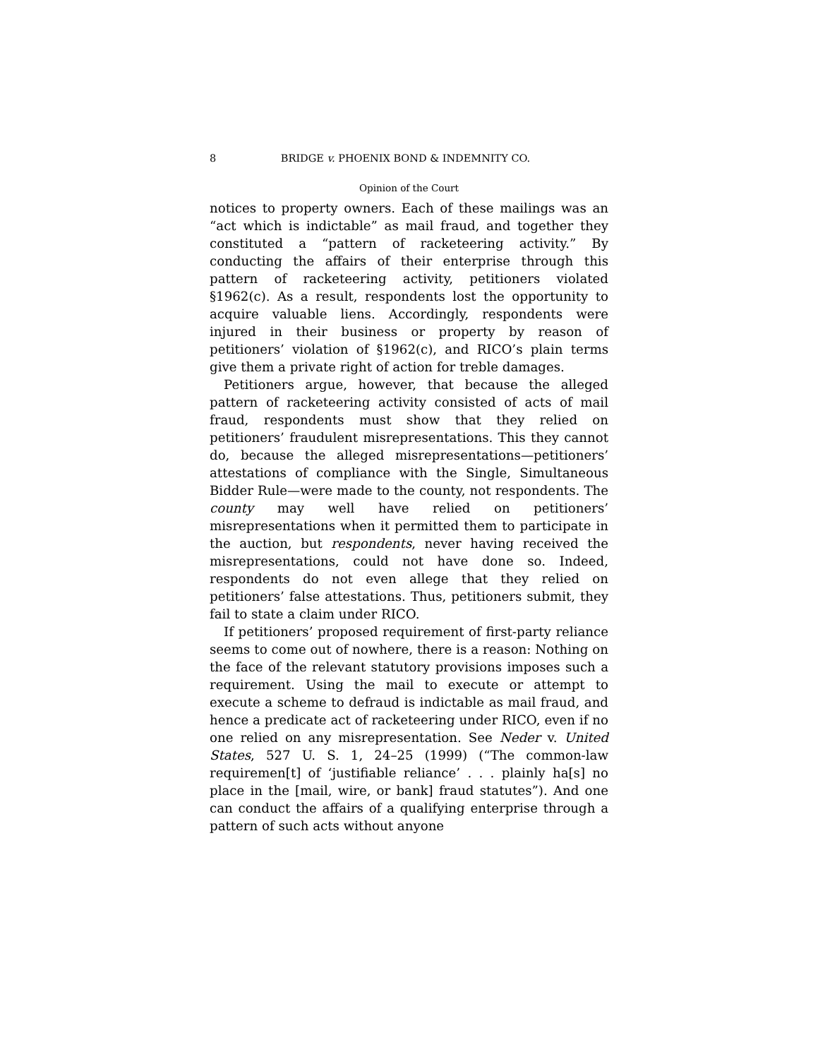8 BRIDGE v. PHOENIX BOND & INDEMNITY CO.
Opinion of the Court
notices to property owners. Each of these mailings was an “act which is indictable” as mail fraud, and together they constituted a “pattern of racketeering activity.” By conducting the affairs of their enterprise through this pattern of racketeering activity, petitioners violated §1962(c). As a result, respondents lost the opportunity to acquire valuable liens. Accordingly, respondents were injured in their business or property by reason of petitioners’ violation of §1962(c), and RICO’s plain terms give them a private right of action for treble damages.
Petitioners argue, however, that because the alleged pattern of racketeering activity consisted of acts of mail fraud, respondents must show that they relied on petitioners’ fraudulent misrepresentations. This they cannot do, because the alleged misrepresentations—petitioners’ attestations of compliance with the Single, Simultaneous Bidder Rule—were made to the county, not respondents. The county may well have relied on petitioners’ misrepresentations when it permitted them to participate in the auction, but respondents, never having received the misrepresentations, could not have done so. Indeed, respondents do not even allege that they relied on petitioners’ false attestations. Thus, petitioners submit, they fail to state a claim under RICO.
If petitioners’ proposed requirement of first-party reliance seems to come out of nowhere, there is a reason: Nothing on the face of the relevant statutory provisions imposes such a requirement. Using the mail to execute or attempt to execute a scheme to defraud is indictable as mail fraud, and hence a predicate act of racketeering under RICO, even if no one relied on any misrepresentation. See Neder v. United States, 527 U. S. 1, 24–25 (1999) (“The common-law requiremen[t] of ‘justifiable reliance’ . . . plainly ha[s] no place in the [mail, wire, or bank] fraud statutes”). And one can conduct the affairs of a qualifying enterprise through a pattern of such acts without anyone